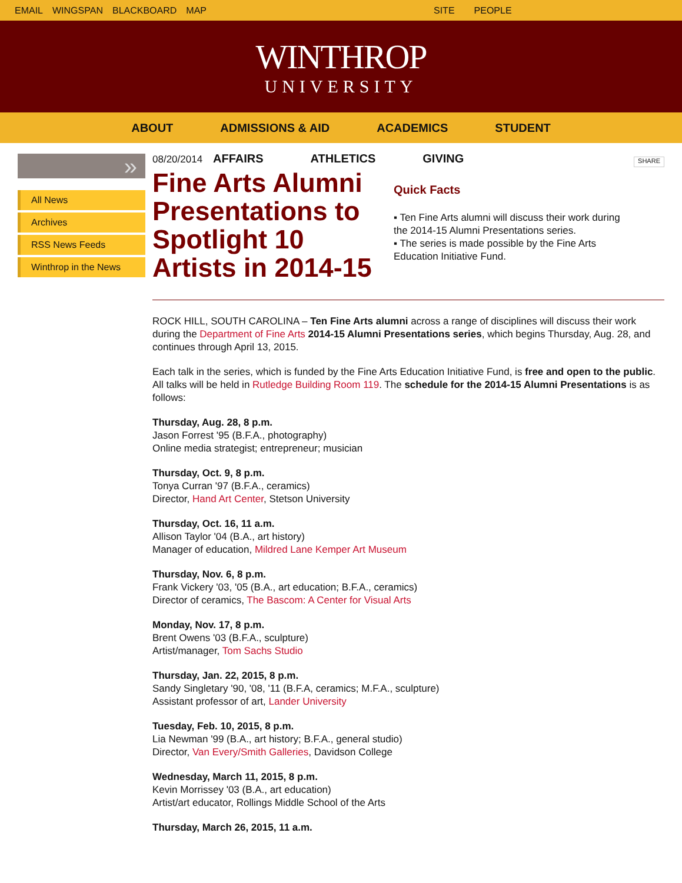EMAIL WINGSPAN BLACKBOARD MAP SITE PEOPLE
WINTHROP
UNIVERSITY
ABOUT ADMISSIONS & AID ACADEMICS STUDENT
AFFAIRS ATHLETICS GIVING
»
All News
Archives
RSS News Feeds
Winthrop in the News
08/20/2014
Fine Arts Alumni Presentations to Spotlight 10 Artists in 2014-15
Quick Facts
▪ Ten Fine Arts alumni will discuss their work during the 2014-15 Alumni Presentations series.
▪ The series is made possible by the Fine Arts Education Initiative Fund.
SHARE
ROCK HILL, SOUTH CAROLINA – Ten Fine Arts alumni across a range of disciplines will discuss their work during the Department of Fine Arts 2014-15 Alumni Presentations series, which begins Thursday, Aug. 28, and continues through April 13, 2015.
Each talk in the series, which is funded by the Fine Arts Education Initiative Fund, is free and open to the public. All talks will be held in Rutledge Building Room 119. The schedule for the 2014-15 Alumni Presentations is as follows:
Thursday, Aug. 28, 8 p.m.
Jason Forrest '95 (B.F.A., photography)
Online media strategist; entrepreneur; musician
Thursday, Oct. 9, 8 p.m.
Tonya Curran '97 (B.F.A., ceramics)
Director, Hand Art Center, Stetson University
Thursday, Oct. 16, 11 a.m.
Allison Taylor '04 (B.A., art history)
Manager of education, Mildred Lane Kemper Art Museum
Thursday, Nov. 6, 8 p.m.
Frank Vickery '03, '05 (B.A., art education; B.F.A., ceramics)
Director of ceramics, The Bascom: A Center for Visual Arts
Monday, Nov. 17, 8 p.m.
Brent Owens '03 (B.F.A., sculpture)
Artist/manager, Tom Sachs Studio
Thursday, Jan. 22, 2015, 8 p.m.
Sandy Singletary '90, '08, '11 (B.F.A, ceramics; M.F.A., sculpture)
Assistant professor of art, Lander University
Tuesday, Feb. 10, 2015, 8 p.m.
Lia Newman '99 (B.A., art history; B.F.A., general studio)
Director, Van Every/Smith Galleries, Davidson College
Wednesday, March 11, 2015, 8 p.m.
Kevin Morrissey '03 (B.A., art education)
Artist/art educator, Rollings Middle School of the Arts
Thursday, March 26, 2015, 11 a.m.